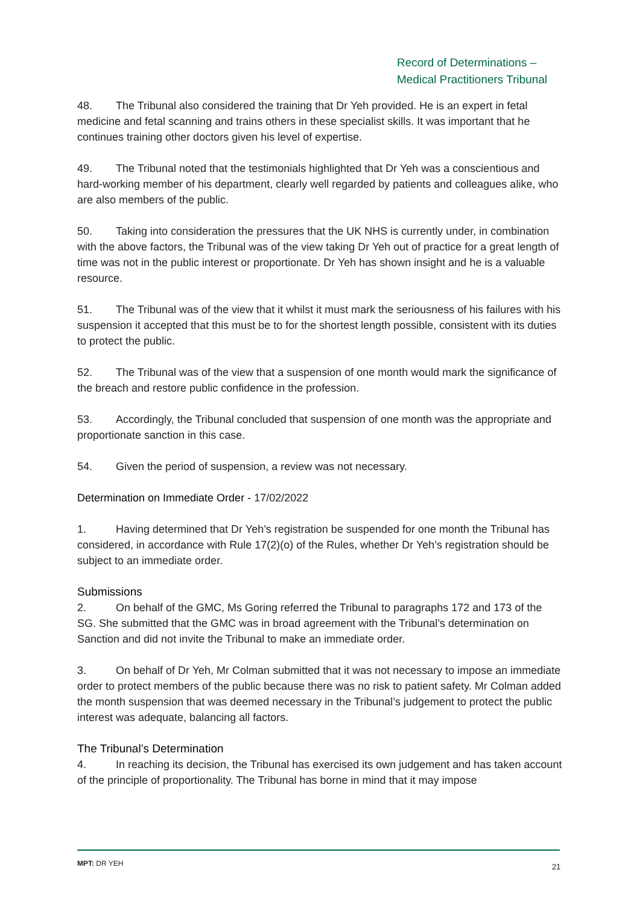Record of Determinations –
Medical Practitioners Tribunal
48. The Tribunal also considered the training that Dr Yeh provided. He is an expert in fetal medicine and fetal scanning and trains others in these specialist skills. It was important that he continues training other doctors given his level of expertise.
49. The Tribunal noted that the testimonials highlighted that Dr Yeh was a conscientious and hard-working member of his department, clearly well regarded by patients and colleagues alike, who are also members of the public.
50. Taking into consideration the pressures that the UK NHS is currently under, in combination with the above factors, the Tribunal was of the view taking Dr Yeh out of practice for a great length of time was not in the public interest or proportionate. Dr Yeh has shown insight and he is a valuable resource.
51. The Tribunal was of the view that it whilst it must mark the seriousness of his failures with his suspension it accepted that this must be to for the shortest length possible, consistent with its duties to protect the public.
52. The Tribunal was of the view that a suspension of one month would mark the significance of the breach and restore public confidence in the profession.
53. Accordingly, the Tribunal concluded that suspension of one month was the appropriate and proportionate sanction in this case.
54. Given the period of suspension, a review was not necessary.
Determination on Immediate Order - 17/02/2022
1. Having determined that Dr Yeh’s registration be suspended for one month the Tribunal has considered, in accordance with Rule 17(2)(o) of the Rules, whether Dr Yeh’s registration should be subject to an immediate order.
Submissions
2. On behalf of the GMC, Ms Goring referred the Tribunal to paragraphs 172 and 173 of the SG. She submitted that the GMC was in broad agreement with the Tribunal’s determination on Sanction and did not invite the Tribunal to make an immediate order.
3. On behalf of Dr Yeh, Mr Colman submitted that it was not necessary to impose an immediate order to protect members of the public because there was no risk to patient safety. Mr Colman added the month suspension that was deemed necessary in the Tribunal’s judgement to protect the public interest was adequate, balancing all factors.
The Tribunal’s Determination
4. In reaching its decision, the Tribunal has exercised its own judgement and has taken account of the principle of proportionality. The Tribunal has borne in mind that it may impose
MPT: DR YEH 21